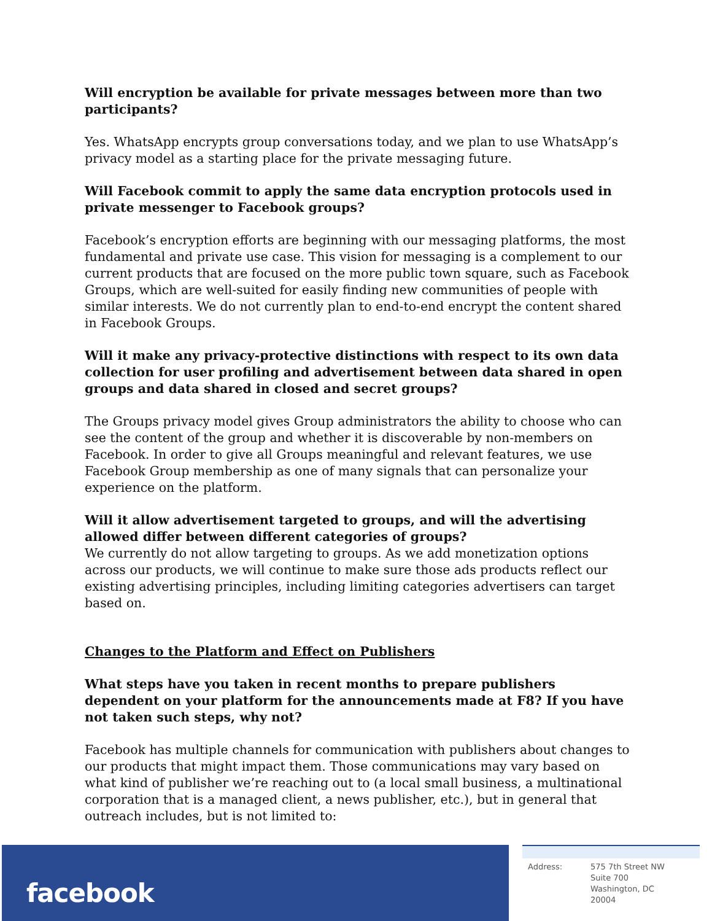Will encryption be available for private messages between more than two participants?
Yes. WhatsApp encrypts group conversations today, and we plan to use WhatsApp’s privacy model as a starting place for the private messaging future.
Will Facebook commit to apply the same data encryption protocols used in private messenger to Facebook groups?
Facebook’s encryption efforts are beginning with our messaging platforms, the most fundamental and private use case. This vision for messaging is a complement to our current products that are focused on the more public town square, such as Facebook Groups, which are well-suited for easily finding new communities of people with similar interests. We do not currently plan to end-to-end encrypt the content shared in Facebook Groups.
Will it make any privacy-protective distinctions with respect to its own data collection for user profiling and advertisement between data shared in open groups and data shared in closed and secret groups?
The Groups privacy model gives Group administrators the ability to choose who can see the content of the group and whether it is discoverable by non-members on Facebook. In order to give all Groups meaningful and relevant features, we use Facebook Group membership as one of many signals that can personalize your experience on the platform.
Will it allow advertisement targeted to groups, and will the advertising allowed differ between different categories of groups?
We currently do not allow targeting to groups. As we add monetization options across our products, we will continue to make sure those ads products reflect our existing advertising principles, including limiting categories advertisers can target based on.
Changes to the Platform and Effect on Publishers
What steps have you taken in recent months to prepare publishers dependent on your platform for the announcements made at F8? If you have not taken such steps, why not?
Facebook has multiple channels for communication with publishers about changes to our products that might impact them. Those communications may vary based on what kind of publisher we’re reaching out to (a local small business, a multinational corporation that is a managed client, a news publisher, etc.), but in general that outreach includes, but is not limited to:
facebook
Address: 575 7th Street NW
Suite 700
Washington, DC
20004